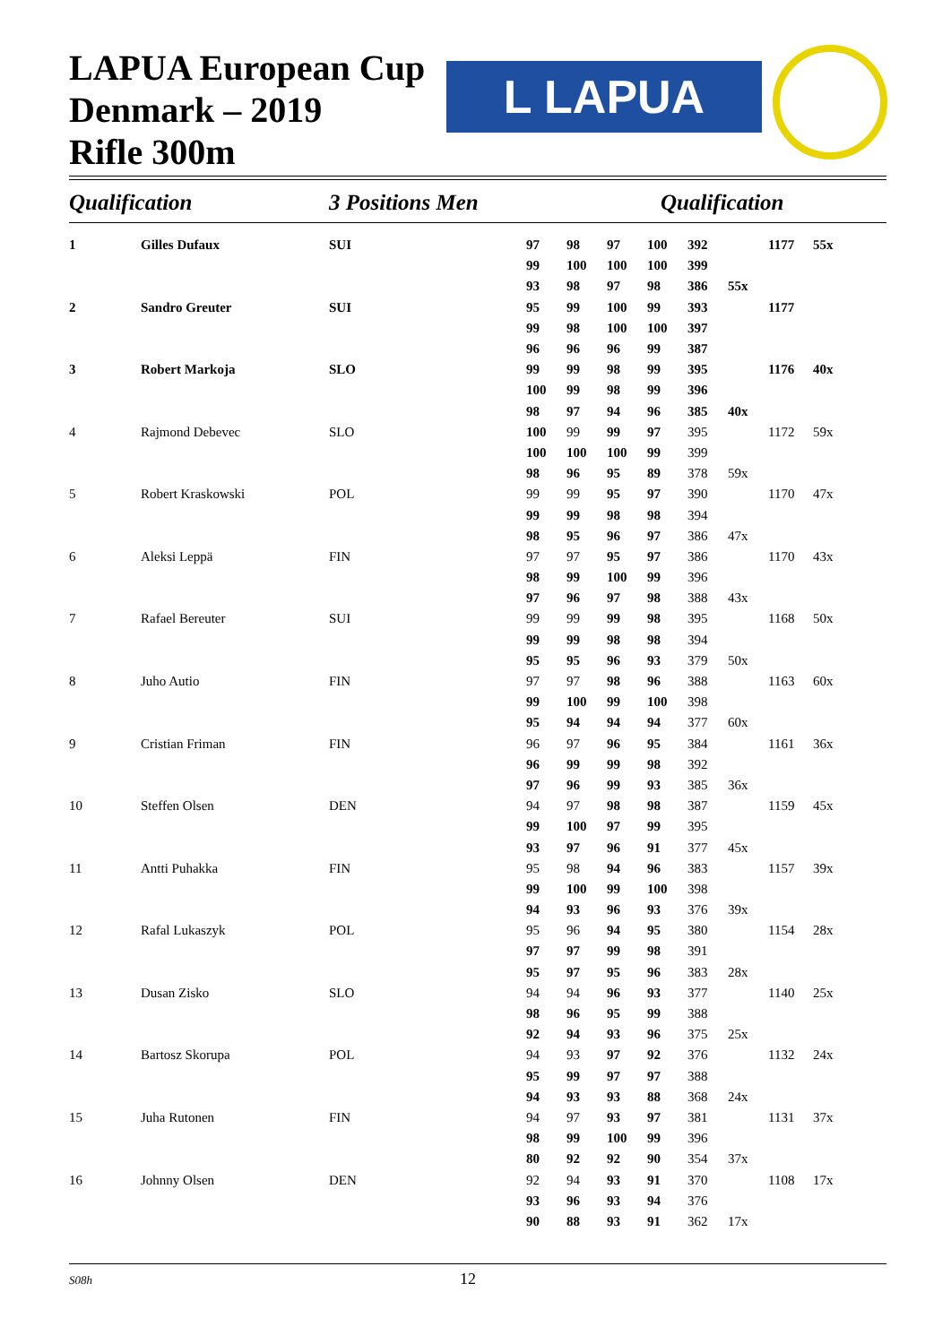LAPUA European Cup
Denmark – 2019
Rifle 300m
L LAPUA
Qualification 3 Positions Men Qualification
| 1 | Gilles Dufaux | SUI | 97 | 98 | 97 | 100 | 392 | | 1177 | 55x |
| | | | 99 | 100 | 100 | 100 | 399 | | | |
| | | | 93 | 98 | 97 | 98 | 386 | 55x | | |
| 2 | Sandro Greuter | SUI | 95 | 99 | 100 | 99 | 393 | | 1177 | |
| | | | 99 | 98 | 100 | 100 | 397 | | | |
| | | | 96 | 96 | 96 | 99 | 387 | | | |
| 3 | Robert Markoja | SLO | 99 | 99 | 98 | 99 | 395 | | 1176 | 40x |
| | | | 100 | 99 | 98 | 99 | 396 | | | |
| | | | 98 | 97 | 94 | 96 | 385 | 40x | | |
| 4 | Rajmond Debevec | SLO | 100 | 99 | 99 | 97 | 395 | | 1172 | 59x |
| | | | 100 | 100 | 100 | 99 | 399 | | | |
| | | | 98 | 96 | 95 | 89 | 378 | 59x | | |
| 5 | Robert Kraskowski | POL | 99 | 99 | 95 | 97 | 390 | | 1170 | 47x |
| | | | 99 | 99 | 98 | 98 | 394 | | | |
| | | | 98 | 95 | 96 | 97 | 386 | 47x | | |
| 6 | Aleksi Leppä | FIN | 97 | 97 | 95 | 97 | 386 | | 1170 | 43x |
| | | | 98 | 99 | 100 | 99 | 396 | | | |
| | | | 97 | 96 | 97 | 98 | 388 | 43x | | |
| 7 | Rafael Bereuter | SUI | 99 | 99 | 99 | 98 | 395 | | 1168 | 50x |
| | | | 99 | 99 | 98 | 98 | 394 | | | |
| | | | 95 | 95 | 96 | 93 | 379 | 50x | | |
| 8 | Juho Autio | FIN | 97 | 97 | 98 | 96 | 388 | | 1163 | 60x |
| | | | 99 | 100 | 99 | 100 | 398 | | | |
| | | | 95 | 94 | 94 | 94 | 377 | 60x | | |
| 9 | Cristian Friman | FIN | 96 | 97 | 96 | 95 | 384 | | 1161 | 36x |
| | | | 96 | 99 | 99 | 98 | 392 | | | |
| | | | 97 | 96 | 99 | 93 | 385 | 36x | | |
| 10 | Steffen Olsen | DEN | 94 | 97 | 98 | 98 | 387 | | 1159 | 45x |
| | | | 99 | 100 | 97 | 99 | 395 | | | |
| | | | 93 | 97 | 96 | 91 | 377 | 45x | | |
| 11 | Antti Puhakka | FIN | 95 | 98 | 94 | 96 | 383 | | 1157 | 39x |
| | | | 99 | 100 | 99 | 100 | 398 | | | |
| | | | 94 | 93 | 96 | 93 | 376 | 39x | | |
| 12 | Rafal Lukaszyk | POL | 95 | 96 | 94 | 95 | 380 | | 1154 | 28x |
| | | | 97 | 97 | 99 | 98 | 391 | | | |
| | | | 95 | 97 | 95 | 96 | 383 | 28x | | |
| 13 | Dusan Zisko | SLO | 94 | 94 | 96 | 93 | 377 | | 1140 | 25x |
| | | | 98 | 96 | 95 | 99 | 388 | | | |
| | | | 92 | 94 | 93 | 96 | 375 | 25x | | |
| 14 | Bartosz Skorupa | POL | 94 | 93 | 97 | 92 | 376 | | 1132 | 24x |
| | | | 95 | 99 | 97 | 97 | 388 | | | |
| | | | 94 | 93 | 93 | 88 | 368 | 24x | | |
| 15 | Juha Rutonen | FIN | 94 | 97 | 93 | 97 | 381 | | 1131 | 37x |
| | | | 98 | 99 | 100 | 99 | 396 | | | |
| | | | 80 | 92 | 92 | 90 | 354 | 37x | | |
| 16 | Johnny Olsen | DEN | 92 | 94 | 93 | 91 | 370 | | 1108 | 17x |
| | | | 93 | 96 | 93 | 94 | 376 | | | |
| | | | 90 | 88 | 93 | 91 | 362 | 17x | | |
S08h 12